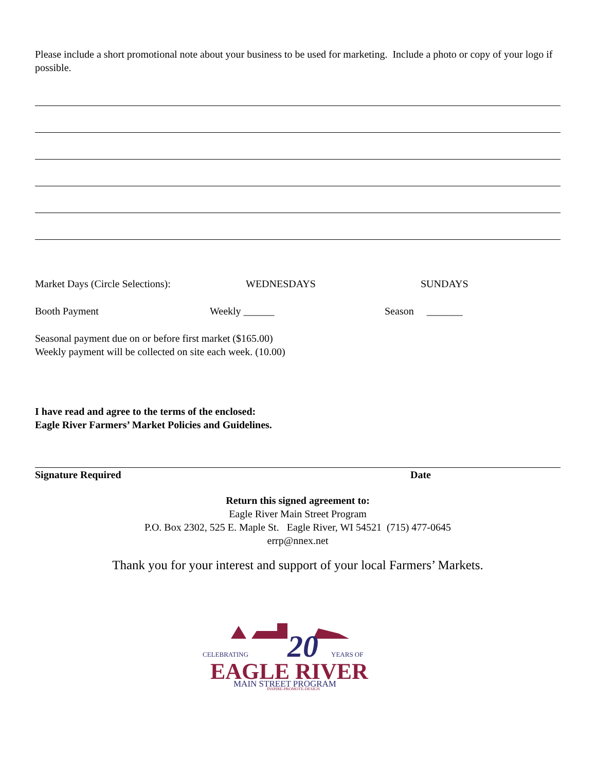Please include a short promotional note about your business to be used for marketing. Include a photo or copy of your logo if possible.
Market Days (Circle Selections): WEDNESDAYS SUNDAYS
Booth Payment Weekly ______ Season _______
Seasonal payment due on or before first market ($165.00)
Weekly payment will be collected on site each week. (10.00)
I have read and agree to the terms of the enclosed:
Eagle River Farmers’ Market Policies and Guidelines.
Signature Required Date
Return this signed agreement to:
Eagle River Main Street Program
P.O. Box 2302, 525 E. Maple St. Eagle River, WI 54521 (715) 477-0645
errp@nnex.net
Thank you for your interest and support of your local Farmers’ Markets.
CELEBRATING
20
YEARS OF
EAGLE RIVER
MAIN STREET PROGRAM
INSPIRE-PROMOTE-DESIGN